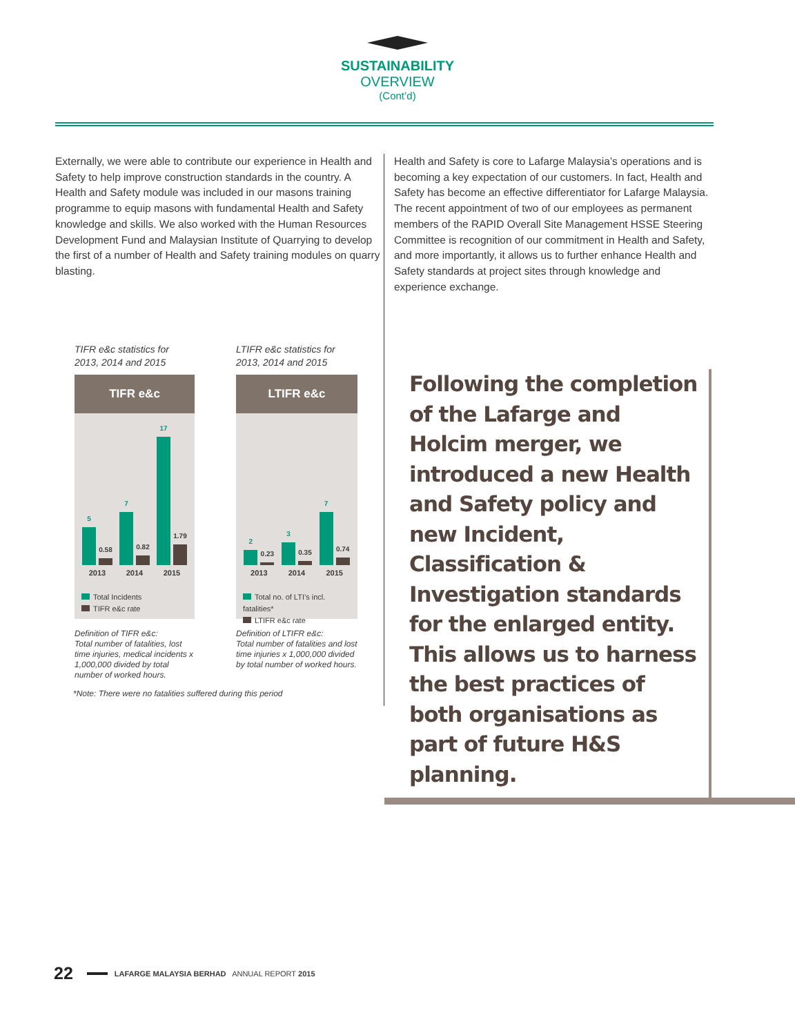SUSTAINABILITY
OVERVIEW
(Cont’d)
Externally, we were able to contribute our experience in Health and Safety to help improve construction standards in the country. A Health and Safety module was included in our masons training programme to equip masons with fundamental Health and Safety knowledge and skills. We also worked with the Human Resources Development Fund and Malaysian Institute of Quarrying to develop the first of a number of Health and Safety training modules on quarry blasting.
TIFR e&c statistics for
2013, 2014 and 2015
TIFR e&c
5
0.58
7
0.82
17
1.79
2013 2014 2015
Total Incidents
TIFR e&c rate
Definition of TIFR e&c:
Total number of fatalities, lost time injuries, medical incidents x 1,000,000 divided by total number of worked hours.
LTIFR e&c statistics for
2013, 2014 and 2015
LTIFR e&c
2
0.23
3
0.35
7
0.74
2013 2014 2015
Total no. of LTI’s incl. fatalities*
LTIFR e&c rate
Definition of LTIFR e&c:
Total number of fatalities and lost time injuries x 1,000,000 divided by total number of worked hours.
*Note: There were no fatalities suffered during this period
Health and Safety is core to Lafarge Malaysia’s operations and is becoming a key expectation of our customers. In fact, Health and Safety has become an effective differentiator for Lafarge Malaysia. The recent appointment of two of our employees as permanent members of the RAPID Overall Site Management HSSE Steering Committee is recognition of our commitment in Health and Safety, and more importantly, it allows us to further enhance Health and Safety standards at project sites through knowledge and experience exchange.
Following the completion of the Lafarge and Holcim merger, we introduced a new Health and Safety policy and new Incident, Classification & Investigation standards for the enlarged entity. This allows us to harness the best practices of both organisations as part of future H&S planning.
22 LAFARGE MALAYSIA BERHAD ANNUAL REPORT 2015